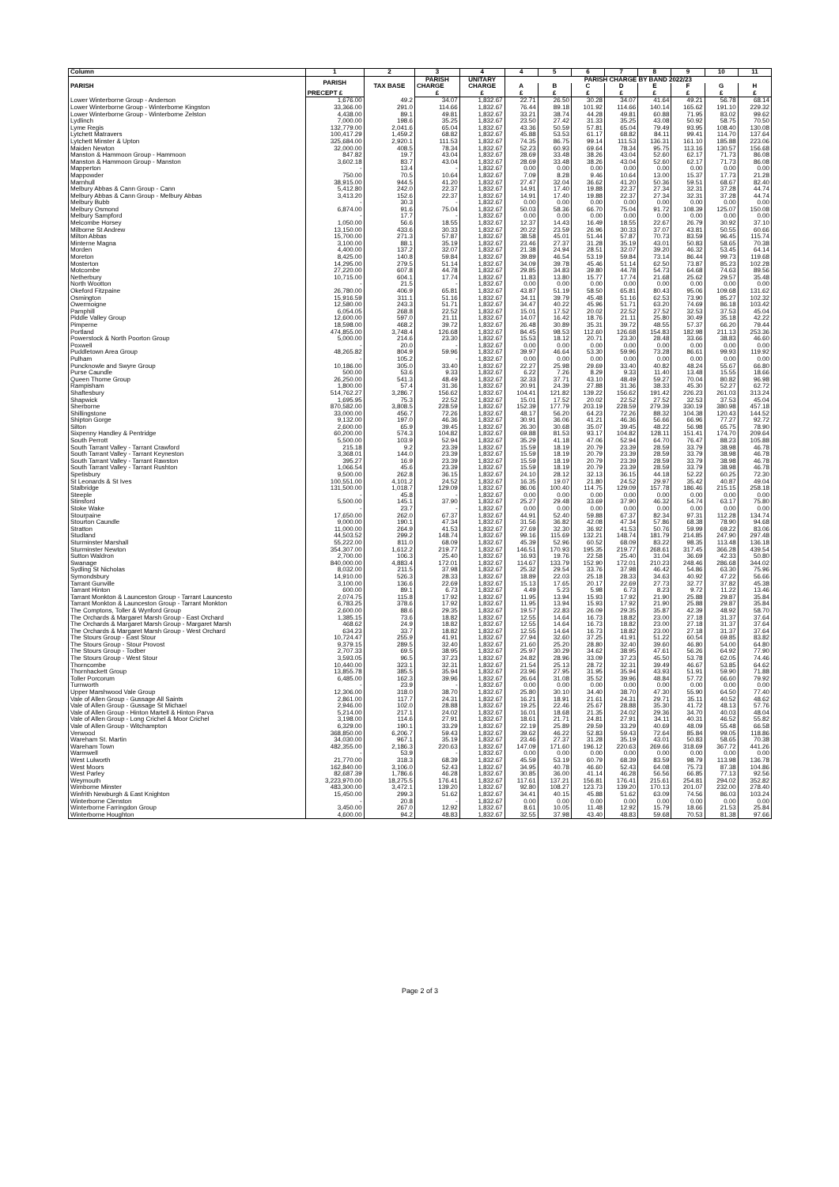| Column | 1 | 2 | 3 | 4 | 4 | 5 | 6 | 7 | 8 | 9 | 10 | 11 |
| --- | --- | --- | --- | --- | --- | --- | --- | --- | --- | --- | --- | --- |
| PARISH | PARISH | TAX BASE | PARISH | UNITARY | PARISH CHARGE BY BAND 2022/23 | | | | | | | |
| | | | CHARGE | CHARGE | A | B | C | D | E | F | G | H |
| | PRECEPT £ | | £ | £ | £ | £ | £ | £ | £ | £ | £ | £ |
| Lower Winterborne Group - Anderson | 1,676.00 | 49.2 | 34.07 | 1,832.67 | 22.71 | 26.50 | 30.28 | 34.07 | 41.64 | 49.21 | 56.78 | 68.14 |
| Lower Winterborne Group - Winterborne Kingston | 33,366.00 | 291.0 | 114.66 | 1,832.67 | 76.44 | 89.18 | 101.92 | 114.66 | 140.14 | 165.62 | 191.10 | 229.32 |
| Lower Winterborne Group - Winterborne Zelston | 4,438.00 | 89.1 | 49.81 | 1,832.67 | 33.21 | 38.74 | 44.28 | 49.81 | 60.88 | 71.95 | 83.02 | 99.62 |
| Lydlinch | 7,000.00 | 198.6 | 35.25 | 1,832.67 | 23.50 | 27.42 | 31.33 | 35.25 | 43.08 | 50.92 | 58.75 | 70.50 |
| Lyme Regis | 132,779.00 | 2,041.6 | 65.04 | 1,832.67 | 43.36 | 50.59 | 57.81 | 65.04 | 79.49 | 93.95 | 108.40 | 130.08 |
| Lytchett Matravers | 100,417.29 | 1,459.2 | 68.82 | 1,832.67 | 45.88 | 53.53 | 61.17 | 68.82 | 84.11 | 99.41 | 114.70 | 137.64 |
| Lytchett Minster & Upton | 325,684.00 | 2,920.1 | 111.53 | 1,832.67 | 74.35 | 86.75 | 99.14 | 111.53 | 136.31 | 161.10 | 185.88 | 223.06 |
| Maiden Newton | 32,000.00 | 408.5 | 78.34 | 1,832.67 | 52.23 | 60.93 | 69.64 | 78.34 | 95.75 | 113.16 | 130.57 | 156.68 |
| Manston & Hammoon Group - Hammoon | 847.82 | 19.7 | 43.04 | 1,832.67 | 28.69 | 33.48 | 38.26 | 43.04 | 52.60 | 62.17 | 71.73 | 86.08 |
| Manston & Hammoon Group - Manston | 3,602.18 | 83.7 | 43.04 | 1,832.67 | 28.69 | 33.48 | 38.26 | 43.04 | 52.60 | 62.17 | 71.73 | 86.08 |
| Mapperton | - | 13.4 | - | 1,832.67 | 0.00 | 0.00 | 0.00 | 0.00 | 0.00 | 0.00 | 0.00 | 0.00 |
| Mappowder | 750.00 | 70.5 | 10.64 | 1,832.67 | 7.09 | 8.28 | 9.46 | 10.64 | 13.00 | 15.37 | 17.73 | 21.28 |
| Marnhull | 38,915.00 | 944.5 | 41.20 | 1,832.67 | 27.47 | 32.04 | 36.62 | 41.20 | 50.36 | 59.51 | 68.67 | 82.40 |
| Melbury Abbas & Cann Group - Cann | 5,412.80 | 242.0 | 22.37 | 1,832.67 | 14.91 | 17.40 | 19.88 | 22.37 | 27.34 | 32.31 | 37.28 | 44.74 |
| Melbury Abbas & Cann Group - Melbury Abbas | 3,413.20 | 152.6 | 22.37 | 1,832.67 | 14.91 | 17.40 | 19.88 | 22.37 | 27.34 | 32.31 | 37.28 | 44.74 |
| Melbury Bubb | - | 30.3 | - | 1,832.67 | 0.00 | 0.00 | 0.00 | 0.00 | 0.00 | 0.00 | 0.00 | 0.00 |
| Melbury Osmond | 6,874.00 | 91.6 | 75.04 | 1,832.67 | 50.03 | 58.36 | 66.70 | 75.04 | 91.72 | 108.39 | 125.07 | 150.08 |
| Melbury Sampford | - | 17.7 | - | 1,832.67 | 0.00 | 0.00 | 0.00 | 0.00 | 0.00 | 0.00 | 0.00 | 0.00 |
| Melcombe Horsey | 1,050.00 | 56.6 | 18.55 | 1,832.67 | 12.37 | 14.43 | 16.49 | 18.55 | 22.67 | 26.79 | 30.92 | 37.10 |
| Milborne St Andrew | 13,150.00 | 433.6 | 30.33 | 1,832.67 | 20.22 | 23.59 | 26.96 | 30.33 | 37.07 | 43.81 | 50.55 | 60.66 |
| Milton Abbas | 15,700.00 | 271.3 | 57.87 | 1,832.67 | 38.58 | 45.01 | 51.44 | 57.87 | 70.73 | 83.59 | 96.45 | 115.74 |
| Minterne Magna | 3,100.00 | 88.1 | 35.19 | 1,832.67 | 23.46 | 27.37 | 31.28 | 35.19 | 43.01 | 50.83 | 58.65 | 70.38 |
| Morden | 4,400.00 | 137.2 | 32.07 | 1,832.67 | 21.38 | 24.94 | 28.51 | 32.07 | 39.20 | 46.32 | 53.45 | 64.14 |
| Moreton | 8,425.00 | 140.8 | 59.84 | 1,832.67 | 39.89 | 46.54 | 53.19 | 59.84 | 73.14 | 86.44 | 99.73 | 119.68 |
| Mosterton | 14,295.00 | 279.5 | 51.14 | 1,832.67 | 34.09 | 39.78 | 45.46 | 51.14 | 62.50 | 73.87 | 85.23 | 102.28 |
| Motcombe | 27,220.00 | 607.8 | 44.78 | 1,832.67 | 29.85 | 34.83 | 39.80 | 44.78 | 54.73 | 64.68 | 74.63 | 89.56 |
| Netherbury | 10,715.00 | 604.1 | 17.74 | 1,832.67 | 11.83 | 13.80 | 15.77 | 17.74 | 21.68 | 25.62 | 29.57 | 35.48 |
| North Wootton | - | 21.5 | - | 1,832.67 | 0.00 | 0.00 | 0.00 | 0.00 | 0.00 | 0.00 | 0.00 | 0.00 |
| Okeford Fitzpaine | 26,780.00 | 406.9 | 65.81 | 1,832.67 | 43.87 | 51.19 | 58.50 | 65.81 | 80.43 | 95.06 | 109.68 | 131.62 |
| Osmington | 15,916.59 | 311.1 | 51.16 | 1,832.67 | 34.11 | 39.79 | 45.48 | 51.16 | 62.53 | 73.90 | 85.27 | 102.32 |
| Owermoigne | 12,580.00 | 243.3 | 51.71 | 1,832.67 | 34.47 | 40.22 | 45.96 | 51.71 | 63.20 | 74.69 | 86.18 | 103.42 |
| Pamphill | 6,054.05 | 268.8 | 22.52 | 1,832.67 | 15.01 | 17.52 | 20.02 | 22.52 | 27.52 | 32.53 | 37.53 | 45.04 |
| Piddle Valley Group | 12,600.00 | 597.0 | 21.11 | 1,832.67 | 14.07 | 16.42 | 18.76 | 21.11 | 25.80 | 30.49 | 35.18 | 42.22 |
| Pimperne | 18,598.00 | 468.2 | 39.72 | 1,832.67 | 26.48 | 30.89 | 35.31 | 39.72 | 48.55 | 57.37 | 66.20 | 79.44 |
| Portland | 474,855.00 | 3,748.4 | 126.68 | 1,832.67 | 84.45 | 98.53 | 112.60 | 126.68 | 154.83 | 182.98 | 211.13 | 253.36 |
| Powerstock & North Poorton Group | 5,000.00 | 214.6 | 23.30 | 1,832.67 | 15.53 | 18.12 | 20.71 | 23.30 | 28.48 | 33.66 | 38.83 | 46.60 |
| Poxwell | - | 20.0 | - | 1,832.67 | 0.00 | 0.00 | 0.00 | 0.00 | 0.00 | 0.00 | 0.00 | 0.00 |
| Puddletown Area Group | 48,265.82 | 804.9 | 59.96 | 1,832.67 | 39.97 | 46.64 | 53.30 | 59.96 | 73.28 | 86.61 | 99.93 | 119.92 |
| Pulham | - | 105.2 | - | 1,832.67 | 0.00 | 0.00 | 0.00 | 0.00 | 0.00 | 0.00 | 0.00 | 0.00 |
| Puncknowle and Swyre Group | 10,186.00 | 305.0 | 33.40 | 1,832.67 | 22.27 | 25.98 | 29.69 | 33.40 | 40.82 | 48.24 | 55.67 | 66.80 |
| Purse Caundle | 500.00 | 53.6 | 9.33 | 1,832.67 | 6.22 | 7.26 | 8.29 | 9.33 | 11.40 | 13.48 | 15.55 | 18.66 |
| Queen Thorne Group | 26,250.00 | 541.3 | 48.49 | 1,832.67 | 32.33 | 37.71 | 43.10 | 48.49 | 59.27 | 70.04 | 80.82 | 96.98 |
| Rampisham | 1,800.00 | 57.4 | 31.36 | 1,832.67 | 20.91 | 24.39 | 27.88 | 31.36 | 38.33 | 45.30 | 52.27 | 62.72 |
| Shaftesbury | 514,762.27 | 3,286.7 | 156.62 | 1,832.67 | 104.41 | 121.82 | 139.22 | 156.62 | 191.42 | 226.23 | 261.03 | 313.24 |
| Shapwick | 1,695.95 | 75.3 | 22.52 | 1,832.67 | 15.01 | 17.52 | 20.02 | 22.52 | 27.52 | 32.53 | 37.53 | 45.04 |
| Sherborne | 870,582.00 | 3,808.5 | 228.59 | 1,832.67 | 152.39 | 177.79 | 203.19 | 228.59 | 279.39 | 330.19 | 380.98 | 457.18 |
| Shillingstone | 33,000.00 | 456.7 | 72.26 | 1,832.67 | 48.17 | 56.20 | 64.23 | 72.26 | 88.32 | 104.38 | 120.43 | 144.52 |
| Shipton Gorge | 9,132.00 | 197.0 | 46.36 | 1,832.67 | 30.91 | 36.06 | 41.21 | 46.36 | 56.66 | 66.96 | 77.27 | 92.72 |
| Silton | 2,600.00 | 65.9 | 39.45 | 1,832.67 | 26.30 | 30.68 | 35.07 | 39.45 | 48.22 | 56.98 | 65.75 | 78.90 |
| Sixpenny Handley & Pentridge | 60,200.00 | 574.3 | 104.82 | 1,832.67 | 69.88 | 81.53 | 93.17 | 104.82 | 128.11 | 151.41 | 174.70 | 209.64 |
| South Perrott | 5,500.00 | 103.9 | 52.94 | 1,832.67 | 35.29 | 41.18 | 47.06 | 52.94 | 64.70 | 76.47 | 88.23 | 105.88 |
| South Tarrant Valley - Tarrant Crawford | 215.18 | 9.2 | 23.39 | 1,832.67 | 15.59 | 18.19 | 20.79 | 23.39 | 28.59 | 33.79 | 38.98 | 46.78 |
| South Tarrant Valley - Tarrant Keyneston | 3,368.01 | 144.0 | 23.39 | 1,832.67 | 15.59 | 18.19 | 20.79 | 23.39 | 28.59 | 33.79 | 38.98 | 46.78 |
| South Tarrant Valley - Tarrant Rawston | 395.27 | 16.9 | 23.39 | 1,832.67 | 15.59 | 18.19 | 20.79 | 23.39 | 28.59 | 33.79 | 38.98 | 46.78 |
| South Tarrant Valley - Tarrant Rushton | 1,066.54 | 45.6 | 23.39 | 1,832.67 | 15.59 | 18.19 | 20.79 | 23.39 | 28.59 | 33.79 | 38.98 | 46.78 |
| Spetisbury | 9,500.00 | 262.8 | 36.15 | 1,832.67 | 24.10 | 28.12 | 32.13 | 36.15 | 44.18 | 52.22 | 60.25 | 72.30 |
| St Leonards & St Ives | 100,551.00 | 4,101.2 | 24.52 | 1,832.67 | 16.35 | 19.07 | 21.80 | 24.52 | 29.97 | 35.42 | 40.87 | 49.04 |
| Stalbridge | 131,500.00 | 1,018.7 | 129.09 | 1,832.67 | 86.06 | 100.40 | 114.75 | 129.09 | 157.78 | 186.46 | 215.15 | 258.18 |
| Steeple | - | 45.8 | - | 1,832.67 | 0.00 | 0.00 | 0.00 | 0.00 | 0.00 | 0.00 | 0.00 | 0.00 |
| Stinsford | 5,500.00 | 145.1 | 37.90 | 1,832.67 | 25.27 | 29.48 | 33.69 | 37.90 | 46.32 | 54.74 | 63.17 | 75.80 |
| Stoke Wake | - | 23.7 | - | 1,832.67 | 0.00 | 0.00 | 0.00 | 0.00 | 0.00 | 0.00 | 0.00 | 0.00 |
| Stourpaine | 17,650.00 | 262.0 | 67.37 | 1,832.67 | 44.91 | 52.40 | 59.88 | 67.37 | 82.34 | 97.31 | 112.28 | 134.74 |
| Stourton Caundle | 9,000.00 | 190.1 | 47.34 | 1,832.67 | 31.56 | 36.82 | 42.08 | 47.34 | 57.86 | 68.38 | 78.90 | 94.68 |
| Stratton | 11,000.00 | 264.9 | 41.53 | 1,832.67 | 27.69 | 32.30 | 36.92 | 41.53 | 50.76 | 59.99 | 69.22 | 83.06 |
| Studland | 44,503.52 | 299.2 | 148.74 | 1,832.67 | 99.16 | 115.69 | 132.21 | 148.74 | 181.79 | 214.85 | 247.90 | 297.48 |
| Sturminster Marshall | 55,222.00 | 811.0 | 68.09 | 1,832.67 | 45.39 | 52.96 | 60.52 | 68.09 | 83.22 | 98.35 | 113.48 | 136.18 |
| Sturminster Newton | 354,307.00 | 1,612.2 | 219.77 | 1,832.67 | 146.51 | 170.93 | 195.35 | 219.77 | 268.61 | 317.45 | 366.28 | 439.54 |
| Sutton Waldron | 2,700.00 | 106.3 | 25.40 | 1,832.67 | 16.93 | 19.76 | 22.58 | 25.40 | 31.04 | 36.69 | 42.33 | 50.80 |
| Swanage | 840,000.00 | 4,883.4 | 172.01 | 1,832.67 | 114.67 | 133.79 | 152.90 | 172.01 | 210.23 | 248.46 | 286.68 | 344.02 |
| Sydling St Nicholas | 8,032.00 | 211.5 | 37.98 | 1,832.67 | 25.32 | 29.54 | 33.76 | 37.98 | 46.42 | 54.86 | 63.30 | 75.96 |
| Symondsbury | 14,910.00 | 526.3 | 28.33 | 1,832.67 | 18.89 | 22.03 | 25.18 | 28.33 | 34.63 | 40.92 | 47.22 | 56.66 |
| Tarrant Gunville | 3,100.00 | 136.6 | 22.69 | 1,832.67 | 15.13 | 17.65 | 20.17 | 22.69 | 27.73 | 32.77 | 37.82 | 45.38 |
| Tarrant Hinton | 600.00 | 89.1 | 6.73 | 1,832.67 | 4.49 | 5.23 | 5.98 | 6.73 | 8.23 | 9.72 | 11.22 | 13.46 |
| Tarrant Monkton & Launceston Group - Tarrant Launcesto | 2,074.75 | 115.8 | 17.92 | 1,832.67 | 11.95 | 13.94 | 15.93 | 17.92 | 21.90 | 25.88 | 29.87 | 35.84 |
| Tarrant Monkton & Launceston Group - Tarrant Monkton | 6,783.25 | 378.6 | 17.92 | 1,832.67 | 11.95 | 13.94 | 15.93 | 17.92 | 21.90 | 25.88 | 29.87 | 35.84 |
| The Comptons, Toller & Wynford Group | 2,600.00 | 88.6 | 29.35 | 1,832.67 | 19.57 | 22.83 | 26.09 | 29.35 | 35.87 | 42.39 | 48.92 | 58.70 |
| The Orchards & Margaret Marsh Group - East Orchard | 1,385.15 | 73.6 | 18.82 | 1,832.67 | 12.55 | 14.64 | 16.73 | 18.82 | 23.00 | 27.18 | 31.37 | 37.64 |
| The Orchards & Margaret Marsh Group - Margaret Marsh | 468.62 | 24.9 | 18.82 | 1,832.67 | 12.55 | 14.64 | 16.73 | 18.82 | 23.00 | 27.18 | 31.37 | 37.64 |
| The Orchards & Margaret Marsh Group - West Orchard | 634.23 | 33.7 | 18.82 | 1,832.67 | 12.55 | 14.64 | 16.73 | 18.82 | 23.00 | 27.18 | 31.37 | 37.64 |
| The Stours Group - East Stour | 10,724.47 | 255.9 | 41.91 | 1,832.67 | 27.94 | 32.60 | 37.25 | 41.91 | 51.22 | 60.54 | 69.85 | 83.82 |
| The Stours Group - Stour Provost | 9,379.15 | 289.5 | 32.40 | 1,832.67 | 21.60 | 25.20 | 28.80 | 32.40 | 39.60 | 46.80 | 54.00 | 64.80 |
| The Stours Group - Todber | 2,707.33 | 69.5 | 38.95 | 1,832.67 | 25.97 | 30.29 | 34.62 | 38.95 | 47.61 | 56.26 | 64.92 | 77.90 |
| The Stours Group - West Stour | 3,593.05 | 96.5 | 37.23 | 1,832.67 | 24.82 | 28.96 | 33.09 | 37.23 | 45.50 | 53.78 | 62.05 | 74.46 |
| Thorncombe | 10,440.00 | 323.1 | 32.31 | 1,832.67 | 21.54 | 25.13 | 28.72 | 32.31 | 39.49 | 46.67 | 53.85 | 64.62 |
| Thornhackett Group | 13,855.78 | 385.5 | 35.94 | 1,832.67 | 23.96 | 27.95 | 31.95 | 35.94 | 43.93 | 51.91 | 59.90 | 71.88 |
| Toller Porcorum | 6,485.00 | 162.3 | 39.96 | 1,832.67 | 26.64 | 31.08 | 35.52 | 39.96 | 48.84 | 57.72 | 66.60 | 79.92 |
| Turnworth | - | 23.9 | - | 1,832.67 | 0.00 | 0.00 | 0.00 | 0.00 | 0.00 | 0.00 | 0.00 | 0.00 |
| Upper Marshwood Vale Group | 12,306.00 | 318.0 | 38.70 | 1,832.67 | 25.80 | 30.10 | 34.40 | 38.70 | 47.30 | 55.90 | 64.50 | 77.40 |
| Vale of Allen Group - Gussage All Saints | 2,861.00 | 117.7 | 24.31 | 1,832.67 | 16.21 | 18.91 | 21.61 | 24.31 | 29.71 | 35.11 | 40.52 | 48.62 |
| Vale of Allen Group - Gussage St Michael | 2,946.00 | 102.0 | 28.88 | 1,832.67 | 19.25 | 22.46 | 25.67 | 28.88 | 35.30 | 41.72 | 48.13 | 57.76 |
| Vale of Allen Group - Hinton Martell & Hinton Parva | 5,214.00 | 217.1 | 24.02 | 1,832.67 | 16.01 | 18.68 | 21.35 | 24.02 | 29.36 | 34.70 | 40.03 | 48.04 |
| Vale of Allen Group - Long Crichel & Moor Crichel | 3,198.00 | 114.6 | 27.91 | 1,832.67 | 18.61 | 21.71 | 24.81 | 27.91 | 34.11 | 40.31 | 46.52 | 55.82 |
| Vale of Allen Group - Witchampton | 6,329.00 | 190.1 | 33.29 | 1,832.67 | 22.19 | 25.89 | 29.59 | 33.29 | 40.69 | 48.09 | 55.48 | 66.58 |
| Verwood | 368,850.00 | 6,206.7 | 59.43 | 1,832.67 | 39.62 | 46.22 | 52.83 | 59.43 | 72.64 | 85.84 | 99.05 | 118.86 |
| Wareham St. Martin | 34,030.00 | 967.1 | 35.19 | 1,832.67 | 23.46 | 27.37 | 31.28 | 35.19 | 43.01 | 50.83 | 58.65 | 70.38 |
| Wareham Town | 482,355.00 | 2,186.3 | 220.63 | 1,832.67 | 147.09 | 171.60 | 196.12 | 220.63 | 269.66 | 318.69 | 367.72 | 441.26 |
| Warmwell | - | 53.9 | - | 1,832.67 | 0.00 | 0.00 | 0.00 | 0.00 | 0.00 | 0.00 | 0.00 | 0.00 |
| West Lulworth | 21,770.00 | 318.3 | 68.39 | 1,832.67 | 45.59 | 53.19 | 60.79 | 68.39 | 83.59 | 98.79 | 113.98 | 136.78 |
| West Moors | 162,840.00 | 3,106.0 | 52.43 | 1,832.67 | 34.95 | 40.78 | 46.60 | 52.43 | 64.08 | 75.73 | 87.38 | 104.86 |
| West Parley | 82,687.39 | 1,786.6 | 46.28 | 1,832.67 | 30.85 | 36.00 | 41.14 | 46.28 | 56.56 | 66.85 | 77.13 | 92.56 |
| Weymouth | 3,223,970.00 | 18,275.5 | 176.41 | 1,832.67 | 117.61 | 137.21 | 156.81 | 176.41 | 215.61 | 254.81 | 294.02 | 352.82 |
| Wimborne Minster | 483,300.00 | 3,472.1 | 139.20 | 1,832.67 | 92.80 | 108.27 | 123.73 | 139.20 | 170.13 | 201.07 | 232.00 | 278.40 |
| Winfrith Newburgh & East Knighton | 15,450.00 | 299.3 | 51.62 | 1,832.67 | 34.41 | 40.15 | 45.88 | 51.62 | 63.09 | 74.56 | 86.03 | 103.24 |
| Winterborne Clenston | - | 20.8 | - | 1,832.67 | 0.00 | 0.00 | 0.00 | 0.00 | 0.00 | 0.00 | 0.00 | 0.00 |
| Winterborne Farringdon Group | 3,450.00 | 267.0 | 12.92 | 1,832.67 | 8.61 | 10.05 | 11.48 | 12.92 | 15.79 | 18.66 | 21.53 | 25.84 |
| Winterborne Houghton | 4,600.00 | 94.2 | 48.83 | 1,832.67 | 32.55 | 37.98 | 43.40 | 48.83 | 59.68 | 70.53 | 81.38 | 97.66 |
Page 2 of 3